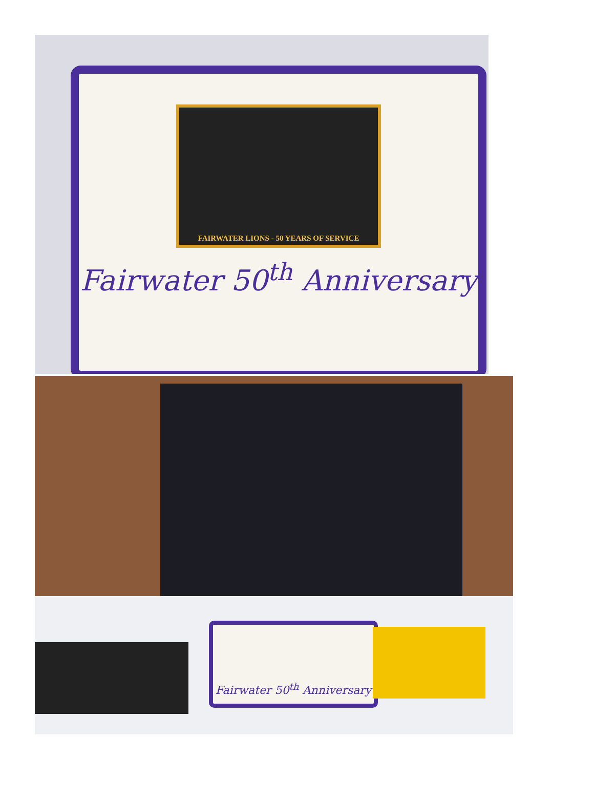FAIRWATER LIONS - 50 YEARS OF SERVICE
Fairwater 50<sup>th</sup> Anniversary
Fairwater 50<sup>th</sup> Anniversary